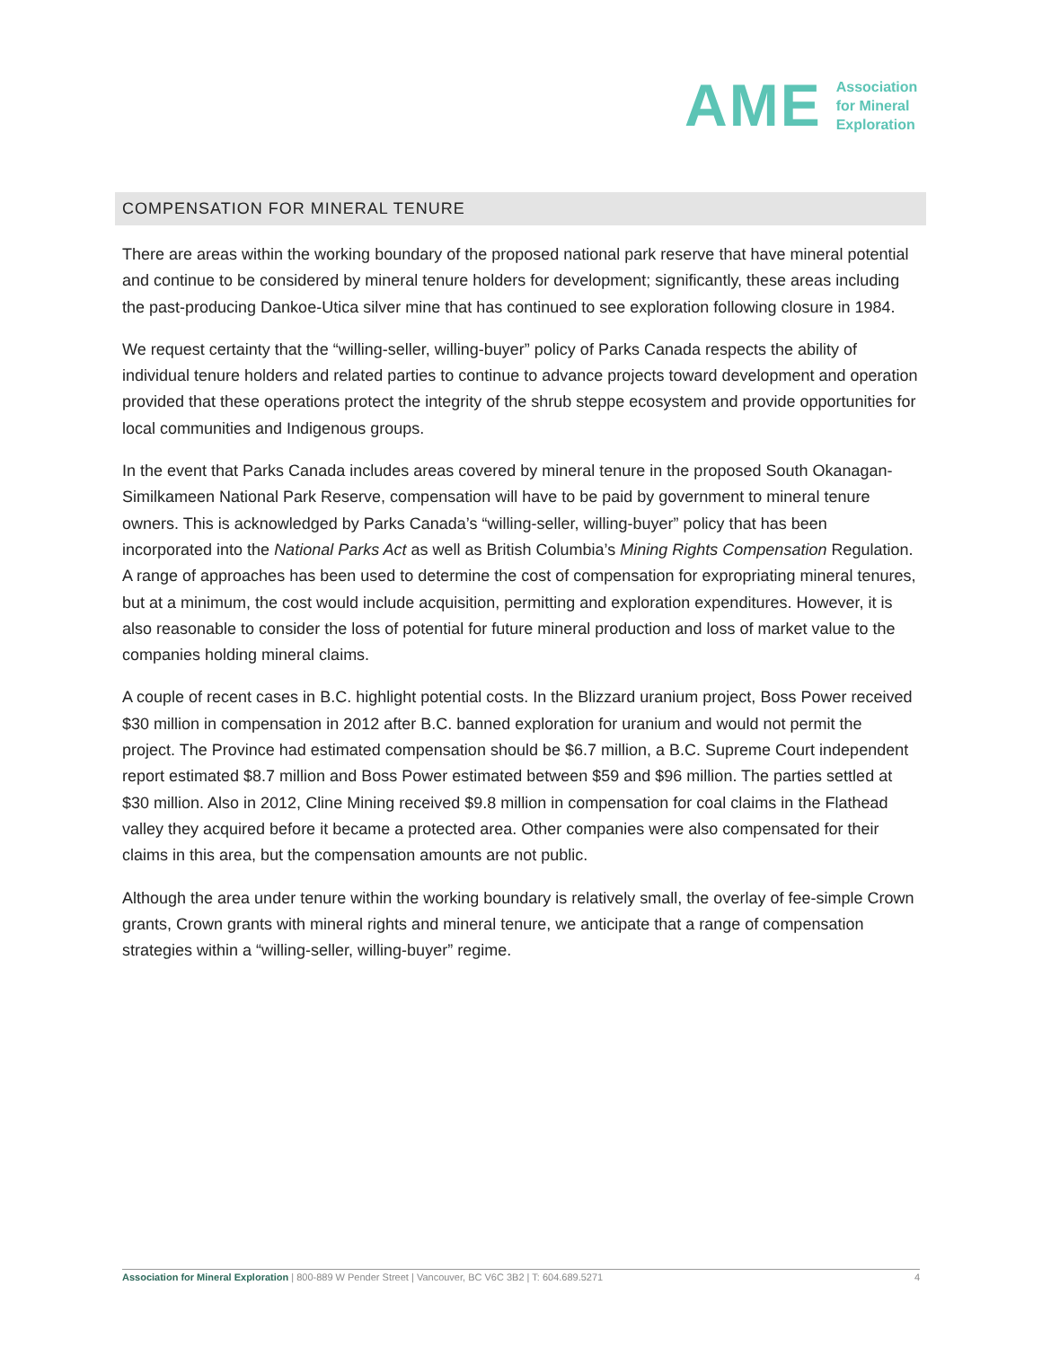AME
Association
for Mineral
Exploration
COMPENSATION FOR MINERAL TENURE
There are areas within the working boundary of the proposed national park reserve that have mineral potential and continue to be considered by mineral tenure holders for development; significantly, these areas including the past-producing Dankoe-Utica silver mine that has continued to see exploration following closure in 1984.
We request certainty that the “willing-seller, willing-buyer” policy of Parks Canada respects the ability of individual tenure holders and related parties to continue to advance projects toward development and operation provided that these operations protect the integrity of the shrub steppe ecosystem and provide opportunities for local communities and Indigenous groups.
In the event that Parks Canada includes areas covered by mineral tenure in the proposed South Okanagan-Similkameen National Park Reserve, compensation will have to be paid by government to mineral tenure owners. This is acknowledged by Parks Canada’s “willing-seller, willing-buyer” policy that has been incorporated into the National Parks Act as well as British Columbia’s Mining Rights Compensation Regulation. A range of approaches has been used to determine the cost of compensation for expropriating mineral tenures, but at a minimum, the cost would include acquisition, permitting and exploration expenditures. However, it is also reasonable to consider the loss of potential for future mineral production and loss of market value to the companies holding mineral claims.
A couple of recent cases in B.C. highlight potential costs. In the Blizzard uranium project, Boss Power received $30 million in compensation in 2012 after B.C. banned exploration for uranium and would not permit the project. The Province had estimated compensation should be $6.7 million, a B.C. Supreme Court independent report estimated $8.7 million and Boss Power estimated between $59 and $96 million. The parties settled at $30 million. Also in 2012, Cline Mining received $9.8 million in compensation for coal claims in the Flathead valley they acquired before it became a protected area. Other companies were also compensated for their claims in this area, but the compensation amounts are not public.
Although the area under tenure within the working boundary is relatively small, the overlay of fee-simple Crown grants, Crown grants with mineral rights and mineral tenure, we anticipate that a range of compensation strategies within a “willing-seller, willing-buyer” regime.
Association for Mineral Exploration | 800-889 W Pender Street | Vancouver, BC V6C 3B2 | T: 604.689.5271 4